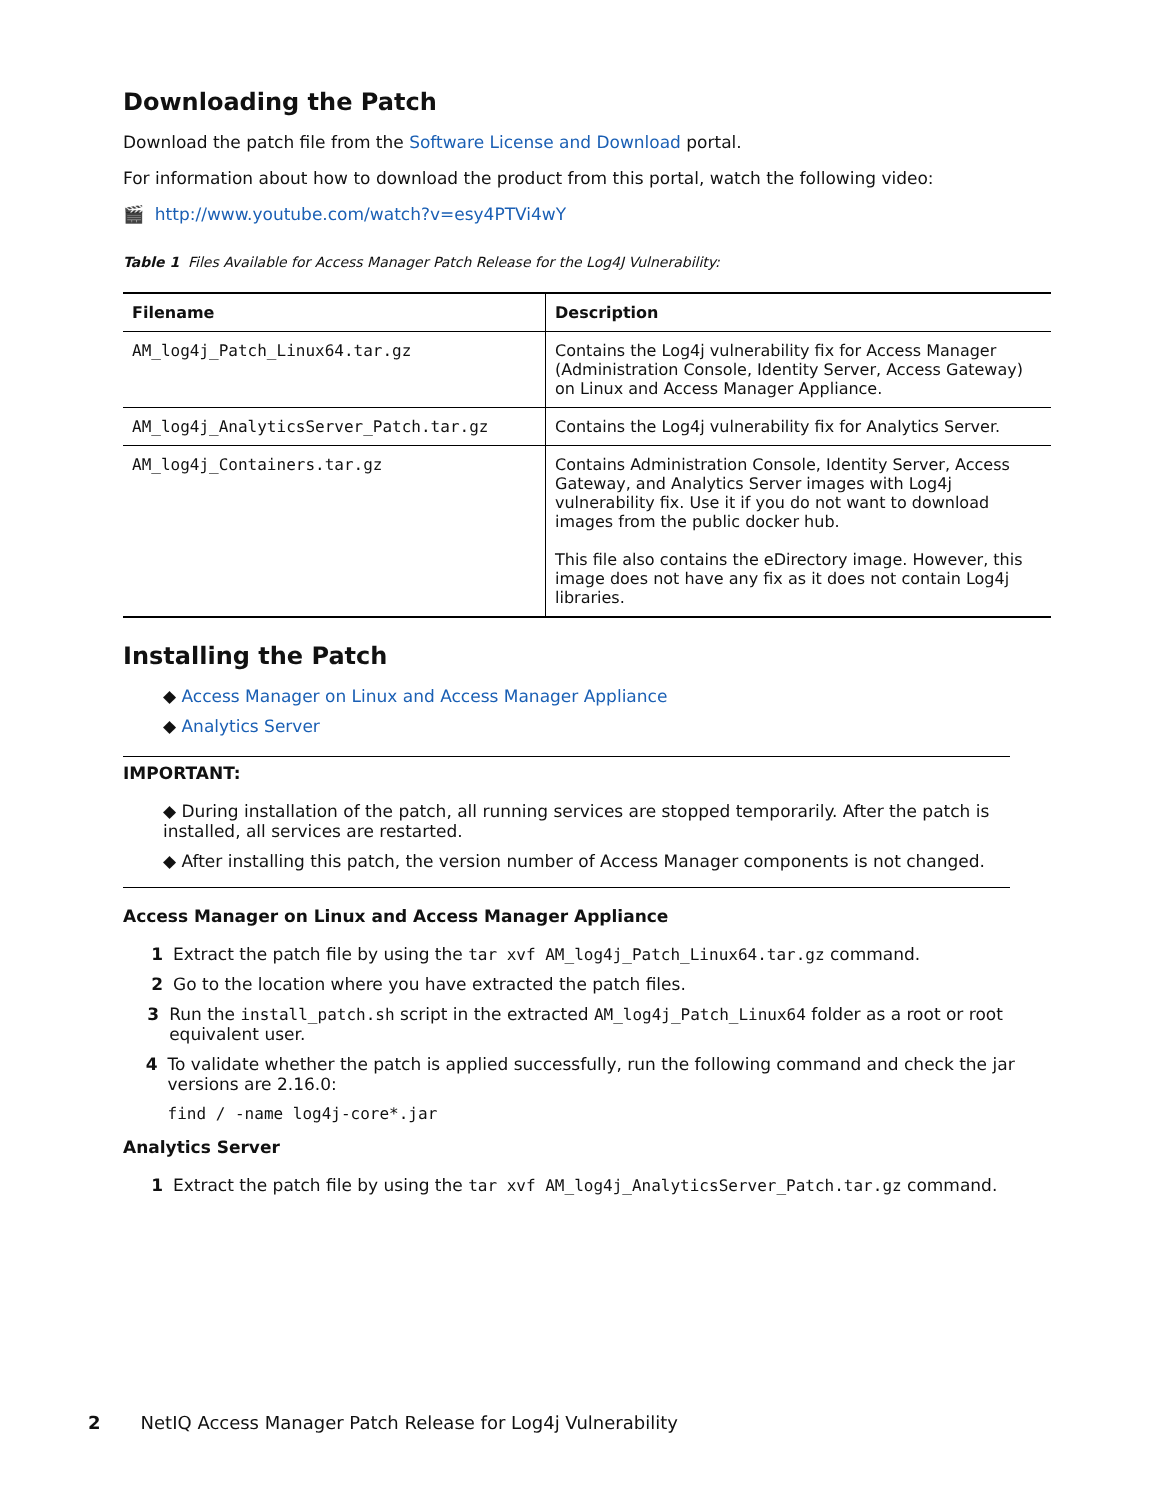Downloading the Patch
Download the patch file from the Software License and Download portal.
For information about how to download the product from this portal, watch the following video:
🎬 http://www.youtube.com/watch?v=esy4PTVi4wY
Table 1 Files Available for Access Manager Patch Release for the Log4J Vulnerability:
| Filename | Description |
| --- | --- |
| AM_log4j_Patch_Linux64.tar.gz | Contains the Log4j vulnerability fix for Access Manager (Administration Console, Identity Server, Access Gateway) on Linux and Access Manager Appliance. |
| AM_log4j_AnalyticsServer_Patch.tar.gz | Contains the Log4j vulnerability fix for Analytics Server. |
| AM_log4j_Containers.tar.gz | Contains Administration Console, Identity Server, Access Gateway, and Analytics Server images with Log4j vulnerability fix. Use it if you do not want to download images from the public docker hub. This file also contains the eDirectory image. However, this image does not have any fix as it does not contain Log4j libraries. |
Installing the Patch
◆ Access Manager on Linux and Access Manager Appliance
◆ Analytics Server
IMPORTANT:
◆ During installation of the patch, all running services are stopped temporarily. After the patch is installed, all services are restarted.
◆ After installing this patch, the version number of Access Manager components is not changed.
Access Manager on Linux and Access Manager Appliance
1 Extract the patch file by using the tar xvf AM_log4j_Patch_Linux64.tar.gz command.
2 Go to the location where you have extracted the patch files.
3 Run the install_patch.sh script in the extracted AM_log4j_Patch_Linux64 folder as a root or root equivalent user.
4 To validate whether the patch is applied successfully, run the following command and check the jar versions are 2.16.0:
find / -name log4j-core*.jar
Analytics Server
1 Extract the patch file by using the tar xvf AM_log4j_AnalyticsServer_Patch.tar.gz command.
2 NetIQ Access Manager Patch Release for Log4j Vulnerability